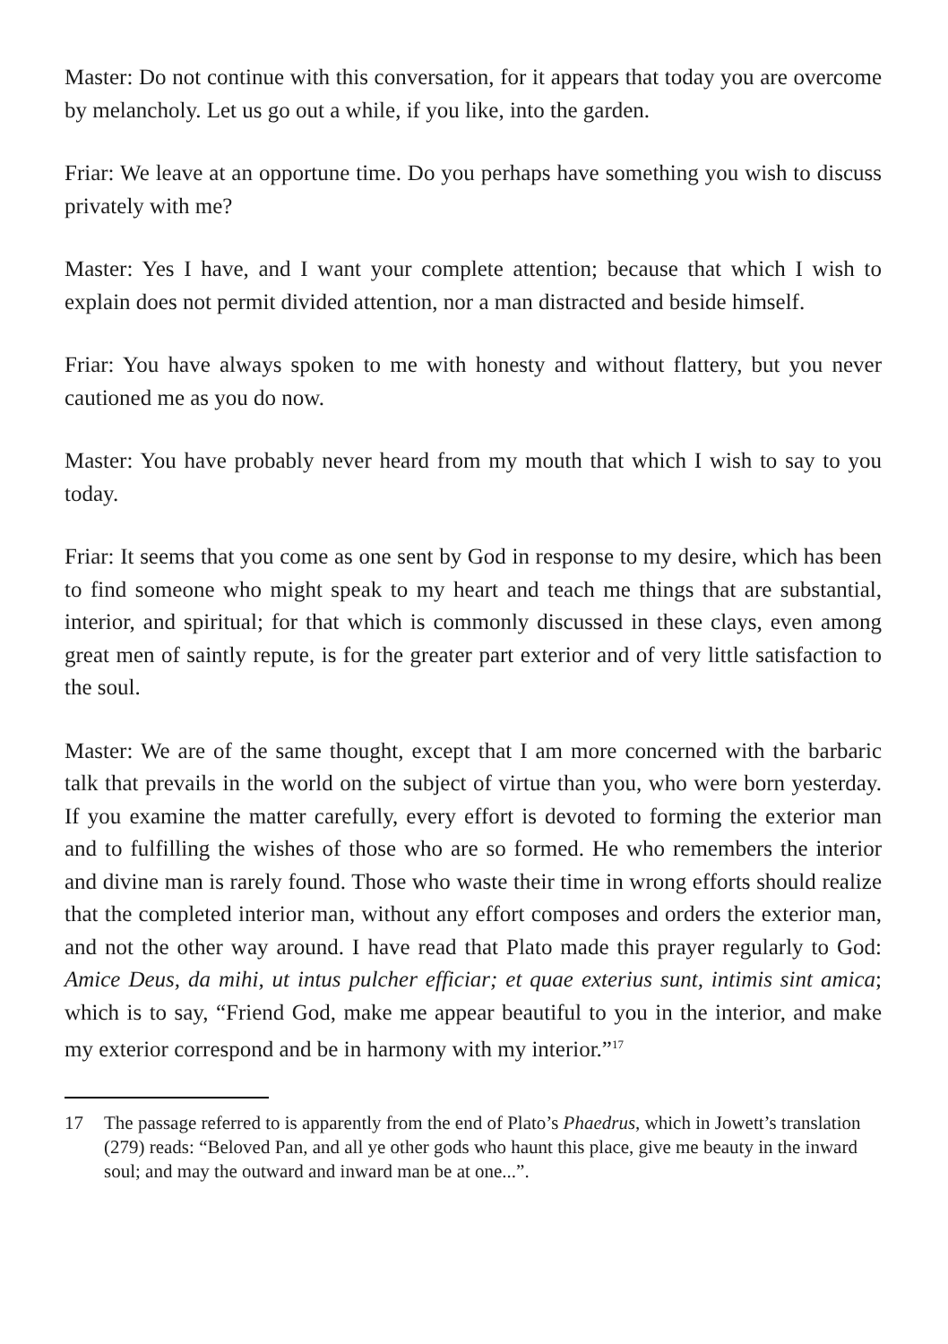Master: Do not continue with this conversation, for it appears that today you are overcome by melancholy. Let us go out a while, if you like, into the garden.
Friar: We leave at an opportune time. Do you perhaps have something you wish to discuss privately with me?
Master: Yes I have, and I want your complete attention; because that which I wish to explain does not permit divided attention, nor a man distracted and beside himself.
Friar: You have always spoken to me with honesty and without flattery, but you never cautioned me as you do now.
Master: You have probably never heard from my mouth that which I wish to say to you today.
Friar: It seems that you come as one sent by God in response to my desire, which has been to find someone who might speak to my heart and teach me things that are substantial, interior, and spiritual; for that which is commonly discussed in these clays, even among great men of saintly repute, is for the greater part exterior and of very little satisfaction to the soul.
Master: We are of the same thought, except that I am more concerned with the barbaric talk that prevails in the world on the subject of virtue than you, who were born yesterday. If you examine the matter carefully, every effort is devoted to forming the exterior man and to fulfilling the wishes of those who are so formed. He who remembers the interior and divine man is rarely found. Those who waste their time in wrong efforts should realize that the completed interior man, without any effort composes and orders the exterior man, and not the other way around. I have read that Plato made this prayer regularly to God: Amice Deus, da mihi, ut intus pulcher efficiar; et quae exterius sunt, intimis sint amica; which is to say, “Friend God, make me appear beautiful to you in the interior, and make my exterior correspond and be in harmony with my interior.”<sup>17</sup>
17 The passage referred to is apparently from the end of Plato’s Phaedrus, which in Jowett’s translation (279) reads: “Beloved Pan, and all ye other gods who haunt this place, give me beauty in the inward soul; and may the outward and inward man be at one...”.